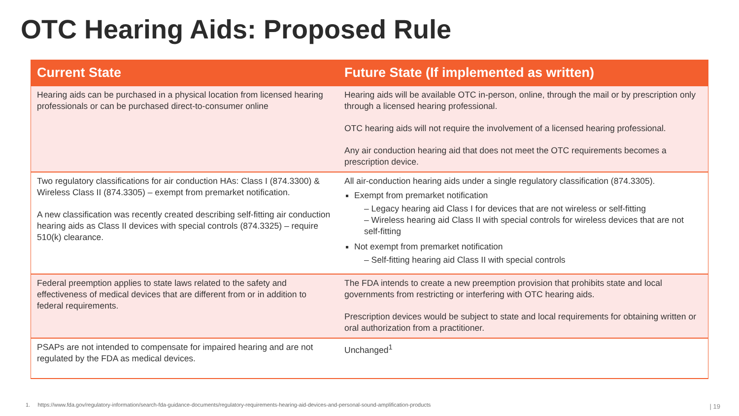OTC Hearing Aids: Proposed Rule
| Current State | Future State (If implemented as written) |
| --- | --- |
| Hearing aids can be purchased in a physical location from licensed hearing professionals or can be purchased direct-to-consumer online | Hearing aids will be available OTC in-person, online, through the mail or by prescription only through a licensed hearing professional. OTC hearing aids will not require the involvement of a licensed hearing professional. Any air conduction hearing aid that does not meet the OTC requirements becomes a prescription device. |
| Two regulatory classifications for air conduction HAs: Class I (874.3300) & Wireless Class II (874.3305) – exempt from premarket notification. A new classification was recently created describing self-fitting air conduction hearing aids as Class II devices with special controls (874.3325) – require 510(k) clearance. | All air-conduction hearing aids under a single regulatory classification (874.3305). Exempt from premarket notification – Legacy hearing aid Class I for devices that are not wireless or self-fitting – Wireless hearing aid Class II with special controls for wireless devices that are not self-fitting Not exempt from premarket notification – Self-fitting hearing aid Class II with special controls |
| Federal preemption applies to state laws related to the safety and effectiveness of medical devices that are different from or in addition to federal requirements. | The FDA intends to create a new preemption provision that prohibits state and local governments from restricting or interfering with OTC hearing aids. Prescription devices would be subject to state and local requirements for obtaining written or oral authorization from a practitioner. |
| PSAPs are not intended to compensate for impaired hearing and are not regulated by the FDA as medical devices. | Unchanged<sup>1</sup> |
1. https://www.fda.gov/regulatory-information/search-fda-guidance-documents/regulatory-requirements-hearing-aid-devices-and-personal-sound-amplification-products
| 19